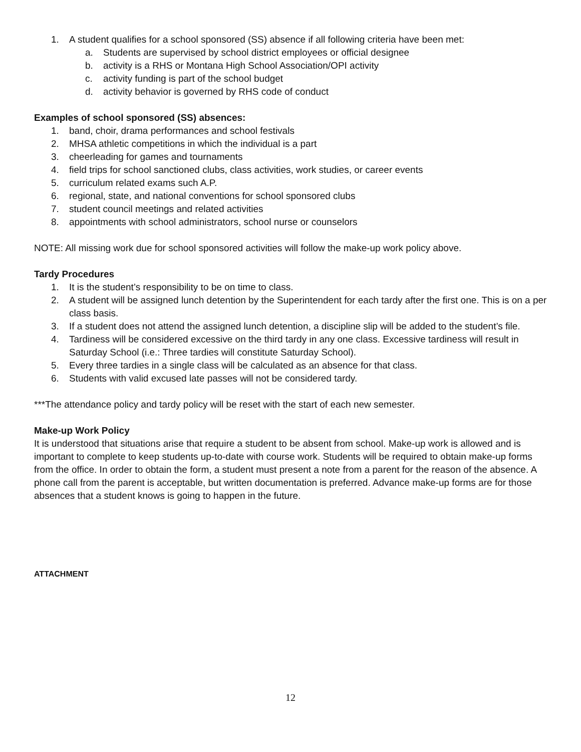1. A student qualifies for a school sponsored (SS) absence if all following criteria have been met:
a. Students are supervised by school district employees or official designee
b. activity is a RHS or Montana High School Association/OPI activity
c. activity funding is part of the school budget
d. activity behavior is governed by RHS code of conduct
Examples of school sponsored (SS) absences:
1. band, choir, drama performances and school festivals
2. MHSA athletic competitions in which the individual is a part
3. cheerleading for games and tournaments
4. field trips for school sanctioned clubs, class activities, work studies, or career events
5. curriculum related exams such A.P.
6. regional, state, and national conventions for school sponsored clubs
7. student council meetings and related activities
8. appointments with school administrators, school nurse or counselors
NOTE: All missing work due for school sponsored activities will follow the make-up work policy above.
Tardy Procedures
1. It is the student’s responsibility to be on time to class.
2. A student will be assigned lunch detention by the Superintendent for each tardy after the first one. This is on a per class basis.
3. If a student does not attend the assigned lunch detention, a discipline slip will be added to the student’s file.
4. Tardiness will be considered excessive on the third tardy in any one class. Excessive tardiness will result in Saturday School (i.e.: Three tardies will constitute Saturday School).
5. Every three tardies in a single class will be calculated as an absence for that class.
6. Students with valid excused late passes will not be considered tardy.
***The attendance policy and tardy policy will be reset with the start of each new semester.
Make-up Work Policy
It is understood that situations arise that require a student to be absent from school. Make-up work is allowed and is important to complete to keep students up-to-date with course work. Students will be required to obtain make-up forms from the office. In order to obtain the form, a student must present a note from a parent for the reason of the absence. A phone call from the parent is acceptable, but written documentation is preferred. Advance make-up forms are for those absences that a student knows is going to happen in the future.
ATTACHMENT
12